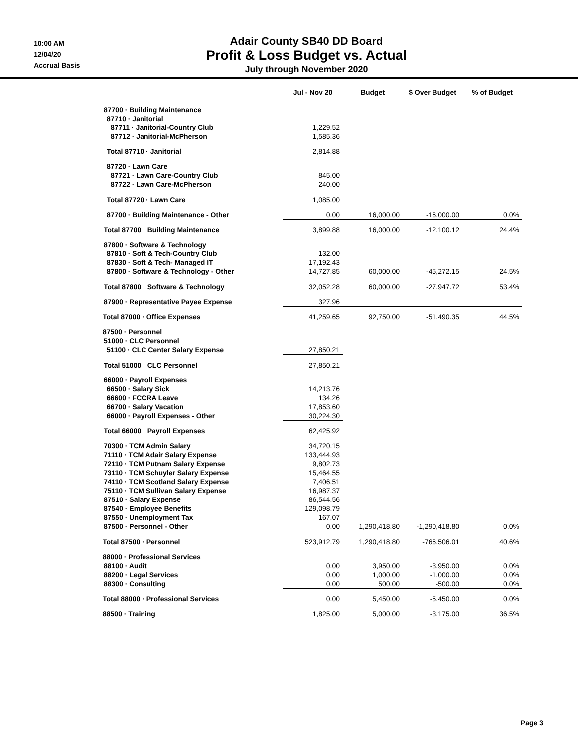10:00 AM
12/04/20
Accrual Basis
Adair County SB40 DD Board
Profit & Loss Budget vs. Actual
July through November 2020
| | Jul - Nov 20 | Budget | $ Over Budget | % of Budget |
| --- | --- | --- | --- | --- |
| 87700 · Building Maintenance | | | | |
| 87710 · Janitorial | | | | |
| 87711 · Janitorial-Country Club | 1,229.52 | | | |
| 87712 · Janitorial-McPherson | 1,585.36 | | | |
| Total 87710 · Janitorial | 2,814.88 | | | |
| 87720 · Lawn Care | | | | |
| 87721 · Lawn Care-Country Club | 845.00 | | | |
| 87722 · Lawn Care-McPherson | 240.00 | | | |
| Total 87720 · Lawn Care | 1,085.00 | | | |
| 87700 · Building Maintenance - Other | 0.00 | 16,000.00 | -16,000.00 | 0.0% |
| Total 87700 · Building Maintenance | 3,899.88 | 16,000.00 | -12,100.12 | 24.4% |
| 87800 · Software & Technology | | | | |
| 87810 · Soft & Tech-Country Club | 132.00 | | | |
| 87830 · Soft & Tech- Managed IT | 17,192.43 | | | |
| 87800 · Software & Technology - Other | 14,727.85 | 60,000.00 | -45,272.15 | 24.5% |
| Total 87800 · Software & Technology | 32,052.28 | 60,000.00 | -27,947.72 | 53.4% |
| 87900 · Representative Payee Expense | 327.96 | | | |
| Total 87000 · Office Expenses | 41,259.65 | 92,750.00 | -51,490.35 | 44.5% |
| 87500 · Personnel | | | | |
| 51000 · CLC Personnel | | | | |
| 51100 · CLC Center Salary Expense | 27,850.21 | | | |
| Total 51000 · CLC Personnel | 27,850.21 | | | |
| 66000 · Payroll Expenses | | | | |
| 66500 · Salary Sick | 14,213.76 | | | |
| 66600 · FCCRA Leave | 134.26 | | | |
| 66700 · Salary Vacation | 17,853.60 | | | |
| 66000 · Payroll Expenses - Other | 30,224.30 | | | |
| Total 66000 · Payroll Expenses | 62,425.92 | | | |
| 70300 · TCM Admin Salary | 34,720.15 | | | |
| 71110 · TCM Adair Salary Expense | 133,444.93 | | | |
| 72110 · TCM Putnam Salary Expense | 9,802.73 | | | |
| 73110 · TCM Schuyler Salary Expense | 15,464.55 | | | |
| 74110 · TCM Scotland Salary Expense | 7,406.51 | | | |
| 75110 · TCM Sullivan Salary Expense | 16,987.37 | | | |
| 87510 · Salary Expense | 86,544.56 | | | |
| 87540 · Employee Benefits | 129,098.79 | | | |
| 87550 · Unemployment Tax | 167.07 | | | |
| 87500 · Personnel - Other | 0.00 | 1,290,418.80 | -1,290,418.80 | 0.0% |
| Total 87500 · Personnel | 523,912.79 | 1,290,418.80 | -766,506.01 | 40.6% |
| 88000 · Professional Services | | | | |
| 88100 · Audit | 0.00 | 3,950.00 | -3,950.00 | 0.0% |
| 88200 · Legal Services | 0.00 | 1,000.00 | -1,000.00 | 0.0% |
| 88300 · Consulting | 0.00 | 500.00 | -500.00 | 0.0% |
| Total 88000 · Professional Services | 0.00 | 5,450.00 | -5,450.00 | 0.0% |
| 88500 · Training | 1,825.00 | 5,000.00 | -3,175.00 | 36.5% |
Page 3